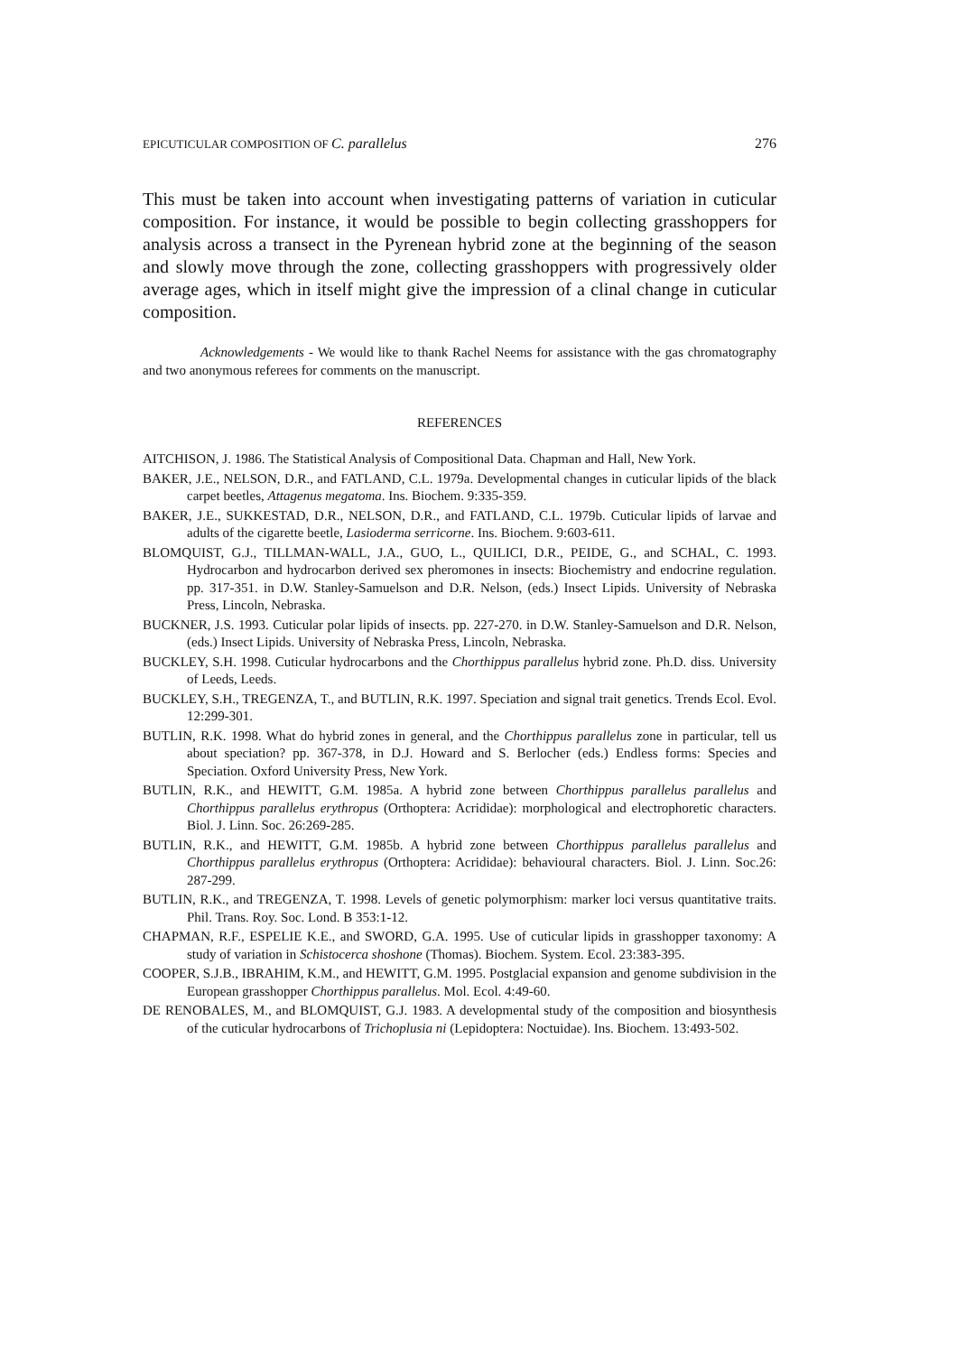EPICUTICULAR COMPOSITION OF C. parallelus 276
This must be taken into account when investigating patterns of variation in cuticular composition. For instance, it would be possible to begin collecting grasshoppers for analysis across a transect in the Pyrenean hybrid zone at the beginning of the season and slowly move through the zone, collecting grasshoppers with progressively older average ages, which in itself might give the impression of a clinal change in cuticular composition.
Acknowledgements - We would like to thank Rachel Neems for assistance with the gas chromatography and two anonymous referees for comments on the manuscript.
REFERENCES
AITCHISON, J. 1986. The Statistical Analysis of Compositional Data. Chapman and Hall, New York.
BAKER, J.E., NELSON, D.R., and FATLAND, C.L. 1979a. Developmental changes in cuticular lipids of the black carpet beetles, Attagenus megatoma. Ins. Biochem. 9:335-359.
BAKER, J.E., SUKKESTAD, D.R., NELSON, D.R., and FATLAND, C.L. 1979b. Cuticular lipids of larvae and adults of the cigarette beetle, Lasioderma serricorne. Ins. Biochem. 9:603-611.
BLOMQUIST, G.J., TILLMAN-WALL, J.A., GUO, L., QUILICI, D.R., PEIDE, G., and SCHAL, C. 1993. Hydrocarbon and hydrocarbon derived sex pheromones in insects: Biochemistry and endocrine regulation. pp. 317-351. in D.W. Stanley-Samuelson and D.R. Nelson, (eds.) Insect Lipids. University of Nebraska Press, Lincoln, Nebraska.
BUCKNER, J.S. 1993. Cuticular polar lipids of insects. pp. 227-270. in D.W. Stanley-Samuelson and D.R. Nelson, (eds.) Insect Lipids. University of Nebraska Press, Lincoln, Nebraska.
BUCKLEY, S.H. 1998. Cuticular hydrocarbons and the Chorthippus parallelus hybrid zone. Ph.D. diss. University of Leeds, Leeds.
BUCKLEY, S.H., TREGENZA, T., and BUTLIN, R.K. 1997. Speciation and signal trait genetics. Trends Ecol. Evol. 12:299-301.
BUTLIN, R.K. 1998. What do hybrid zones in general, and the Chorthippus parallelus zone in particular, tell us about speciation? pp. 367-378, in D.J. Howard and S. Berlocher (eds.) Endless forms: Species and Speciation. Oxford University Press, New York.
BUTLIN, R.K., and HEWITT, G.M. 1985a. A hybrid zone between Chorthippus parallelus parallelus and Chorthippus parallelus erythropus (Orthoptera: Acrididae): morphological and electrophoretic characters. Biol. J. Linn. Soc. 26:269-285.
BUTLIN, R.K., and HEWITT, G.M. 1985b. A hybrid zone between Chorthippus parallelus parallelus and Chorthippus parallelus erythropus (Orthoptera: Acrididae): behavioural characters. Biol. J. Linn. Soc.26: 287-299.
BUTLIN, R.K., and TREGENZA, T. 1998. Levels of genetic polymorphism: marker loci versus quantitative traits. Phil. Trans. Roy. Soc. Lond. B 353:1-12.
CHAPMAN, R.F., ESPELIE K.E., and SWORD, G.A. 1995. Use of cuticular lipids in grasshopper taxonomy: A study of variation in Schistocerca shoshone (Thomas). Biochem. System. Ecol. 23:383-395.
COOPER, S.J.B., IBRAHIM, K.M., and HEWITT, G.M. 1995. Postglacial expansion and genome subdivision in the European grasshopper Chorthippus parallelus. Mol. Ecol. 4:49-60.
DE RENOBALES, M., and BLOMQUIST, G.J. 1983. A developmental study of the composition and biosynthesis of the cuticular hydrocarbons of Trichoplusia ni (Lepidoptera: Noctuidae). Ins. Biochem. 13:493-502.